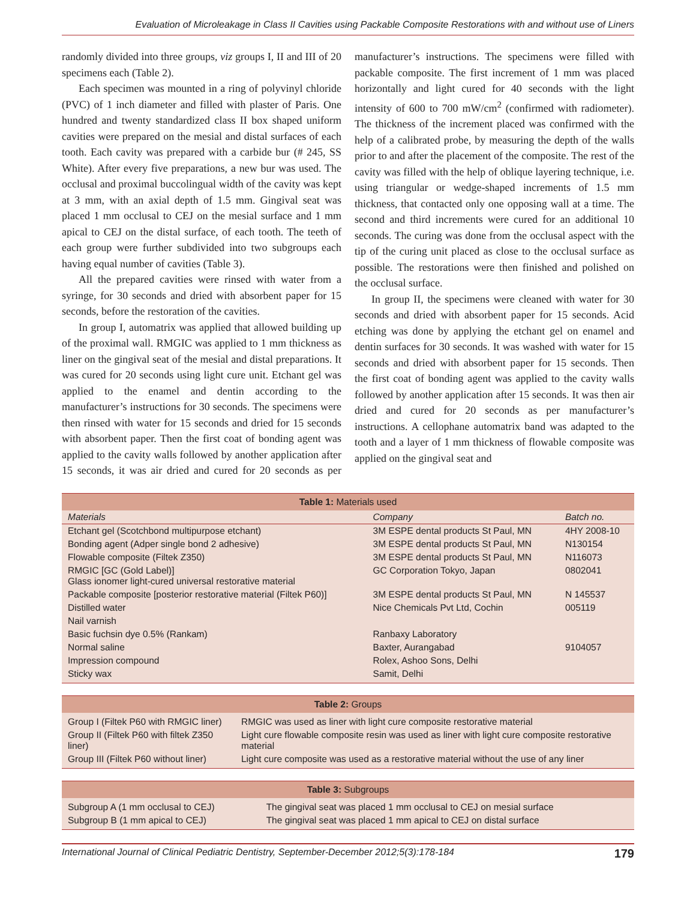Evaluation of Microleakage in Class II Cavities using Packable Composite Restorations with and without use of Liners
randomly divided into three groups, viz groups I, II and III of 20 specimens each (Table 2).
Each specimen was mounted in a ring of polyvinyl chloride (PVC) of 1 inch diameter and filled with plaster of Paris. One hundred and twenty standardized class II box shaped uniform cavities were prepared on the mesial and distal surfaces of each tooth. Each cavity was prepared with a carbide bur (# 245, SS White). After every five preparations, a new bur was used. The occlusal and proximal buccolingual width of the cavity was kept at 3 mm, with an axial depth of 1.5 mm. Gingival seat was placed 1 mm occlusal to CEJ on the mesial surface and 1 mm apical to CEJ on the distal surface, of each tooth. The teeth of each group were further subdivided into two subgroups each having equal number of cavities (Table 3).
All the prepared cavities were rinsed with water from a syringe, for 30 seconds and dried with absorbent paper for 15 seconds, before the restoration of the cavities.
In group I, automatrix was applied that allowed building up of the proximal wall. RMGIC was applied to 1 mm thickness as liner on the gingival seat of the mesial and distal preparations. It was cured for 20 seconds using light cure unit. Etchant gel was applied to the enamel and dentin according to the manufacturer’s instructions for 30 seconds. The specimens were then rinsed with water for 15 seconds and dried for 15 seconds with absorbent paper. Then the first coat of bonding agent was applied to the cavity walls followed by another application after 15 seconds, it was air dried and cured for 20 seconds as per manufacturer’s instructions. The specimens were filled with packable composite. The first increment of 1 mm was placed horizontally and light cured for 40 seconds with the light intensity of 600 to 700 mW/cm<sup>2</sup> (confirmed with radiometer). The thickness of the increment placed was confirmed with the help of a calibrated probe, by measuring the depth of the walls prior to and after the placement of the composite. The rest of the cavity was filled with the help of oblique layering technique, i.e. using triangular or wedge-shaped increments of 1.5 mm thickness, that contacted only one opposing wall at a time. The second and third increments were cured for an additional 10 seconds. The curing was done from the occlusal aspect with the tip of the curing unit placed as close to the occlusal surface as possible. The restorations were then finished and polished on the occlusal surface.
In group II, the specimens were cleaned with water for 30 seconds and dried with absorbent paper for 15 seconds. Acid etching was done by applying the etchant gel on enamel and dentin surfaces for 30 seconds. It was washed with water for 15 seconds and dried with absorbent paper for 15 seconds. Then the first coat of bonding agent was applied to the cavity walls followed by another application after 15 seconds. It was then air dried and cured for 20 seconds as per manufacturer’s instructions. A cellophane automatrix band was adapted to the tooth and a layer of 1 mm thickness of flowable composite was applied on the gingival seat and
| Table 1: Materials used | | |
| Materials | Company | Batch no. |
| Etchant gel (Scotchbond multipurpose etchant) | 3M ESPE dental products St Paul, MN | 4HY 2008-10 |
| Bonding agent (Adper single bond 2 adhesive) | 3M ESPE dental products St Paul, MN | N130154 |
| Flowable composite (Filtek Z350) | 3M ESPE dental products St Paul, MN | N116073 |
| RMGIC [GC (Gold Label)] Glass ionomer light-cured universal restorative material | GC Corporation Tokyo, Japan | 0802041 |
| Packable composite [posterior restorative material (Filtek P60)] | 3M ESPE dental products St Paul, MN | N 145537 |
| Distilled water | Nice Chemicals Pvt Ltd, Cochin | 005119 |
| Nail varnish | | |
| Basic fuchsin dye 0.5% (Rankam) | Ranbaxy Laboratory | |
| Normal saline | Baxter, Aurangabad | 9104057 |
| Impression compound | Rolex, Ashoo Sons, Delhi | |
| Sticky wax | Samit, Delhi | |
| Table 2: Groups | |
| Group I (Filtek P60 with RMGIC liner) | RMGIC was used as liner with light cure composite restorative material |
| Group II (Filtek P60 with filtek Z350 liner) | Light cure flowable composite resin was used as liner with light cure composite restorative material |
| Group III (Filtek P60 without liner) | Light cure composite was used as a restorative material without the use of any liner |
| Table 3: Subgroups | |
| Subgroup A (1 mm occlusal to CEJ) | The gingival seat was placed 1 mm occlusal to CEJ on mesial surface |
| Subgroup B (1 mm apical to CEJ) | The gingival seat was placed 1 mm apical to CEJ on distal surface |
International Journal of Clinical Pediatric Dentistry, September-December 2012;5(3):178-184 179